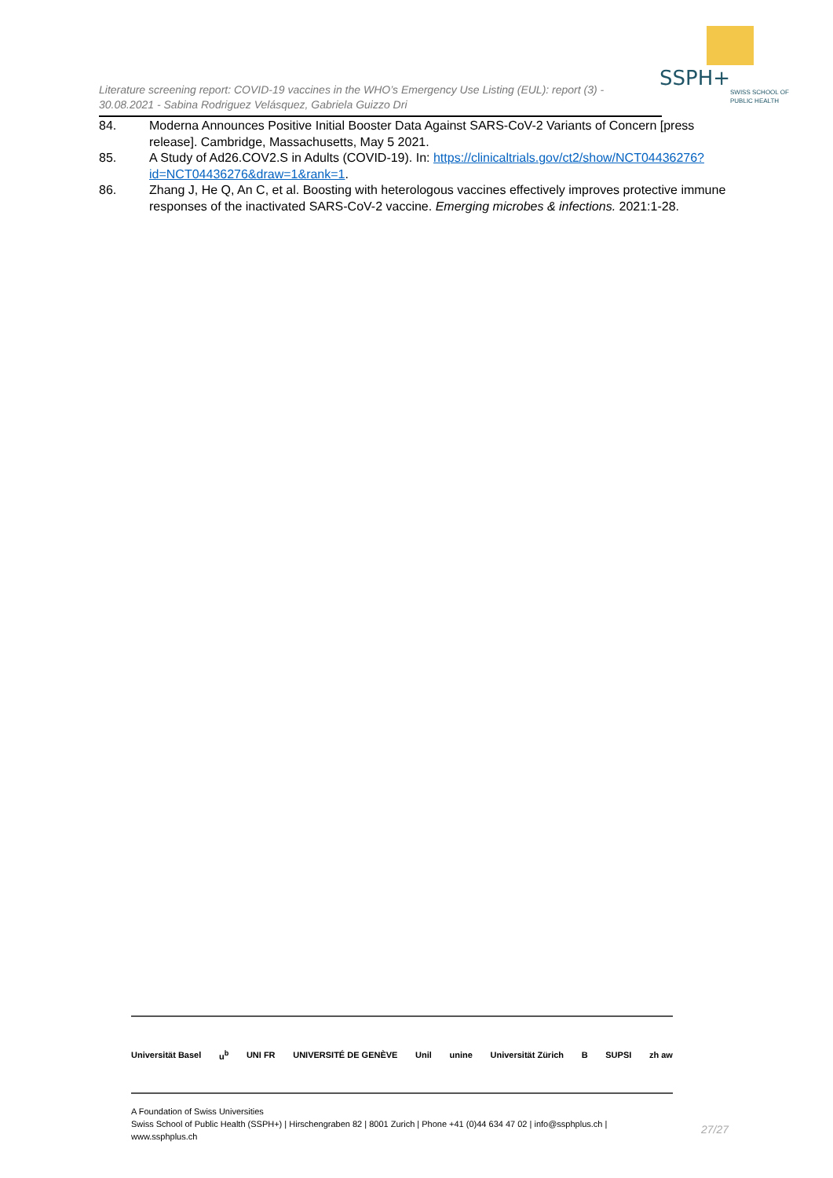SSPH+
SWISS SCHOOL OF
PUBLIC HEALTH
Literature screening report: COVID-19 vaccines in the WHO’s Emergency Use Listing (EUL): report (3) -
30.08.2021 - Sabina Rodriguez Velásquez, Gabriela Guizzo Dri
84. Moderna Announces Positive Initial Booster Data Against SARS-CoV-2 Variants of Concern [press release]. Cambridge, Massachusetts, May 5 2021.
85. A Study of Ad26.COV2.S in Adults (COVID-19). In: https://clinicaltrials.gov/ct2/show/NCT04436276?id=NCT04436276&draw=1&rank=1.
86. Zhang J, He Q, An C, et al. Boosting with heterologous vaccines effectively improves protective immune responses of the inactivated SARS-CoV-2 vaccine. Emerging microbes & infections. 2021:1-28.
Universität Basel u<sup>b</sup> UNI FR UNIVERSITÉ DE GENÈVE Unil unine Universität Zürich B SUPSI zh aw
A Foundation of Swiss Universities
Swiss School of Public Health (SSPH+) | Hirschengraben 82 | 8001 Zurich | Phone +41 (0)44 634 47 02 | info@ssphplus.ch | www.ssphplus.ch
27/27